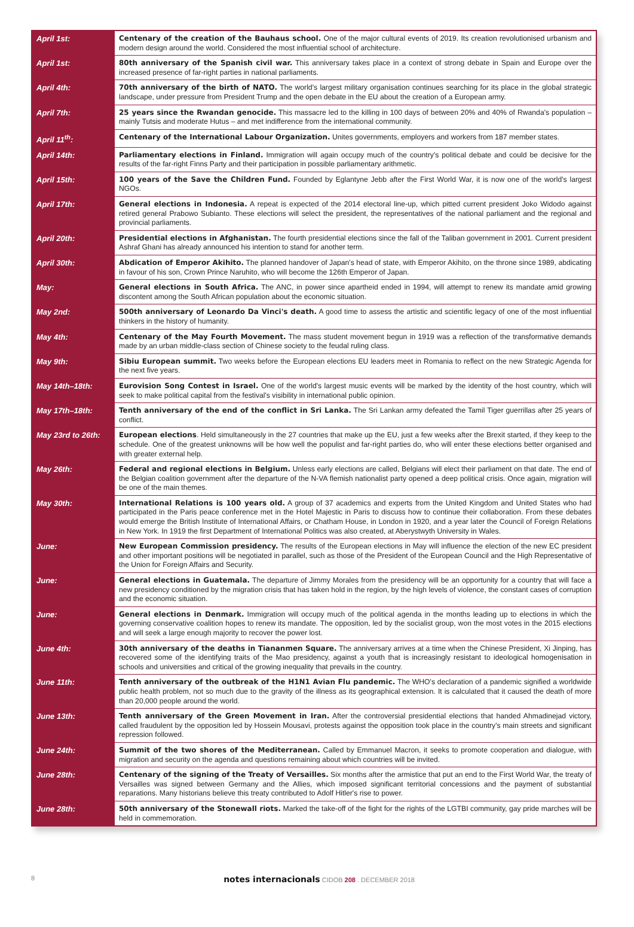| April 1st: | Centenary of the creation of the Bauhaus school. One of the major cultural events of 2019. Its creation revolutionised urbanism and modern design around the world. Considered the most influential school of architecture. |
| April 1st: | 80th anniversary of the Spanish civil war. This anniversary takes place in a context of strong debate in Spain and Europe over the increased presence of far-right parties in national parliaments. |
| April 4th: | 70th anniversary of the birth of NATO. The world's largest military organisation continues searching for its place in the global strategic landscape, under pressure from President Trump and the open debate in the EU about the creation of a European army. |
| April 7th: | 25 years since the Rwandan genocide. This massacre led to the killing in 100 days of between 20% and 40% of Rwanda's population – mainly Tutsis and moderate Hutus – and met indifference from the international community. |
| April 11<sup>th</sup>: | Centenary of the International Labour Organization. Unites governments, employers and workers from 187 member states. |
| April 14th: | Parliamentary elections in Finland. Immigration will again occupy much of the country's political debate and could be decisive for the results of the far-right Finns Party and their participation in possible parliamentary arithmetic. |
| April 15th: | 100 years of the Save the Children Fund. Founded by Eglantyne Jebb after the First World War, it is now one of the world's largest NGOs. |
| April 17th: | General elections in Indonesia. A repeat is expected of the 2014 electoral line-up, which pitted current president Joko Widodo against retired general Prabowo Subianto. These elections will select the president, the representatives of the national parliament and the regional and provincial parliaments. |
| April 20th: | Presidential elections in Afghanistan. The fourth presidential elections since the fall of the Taliban government in 2001. Current president Ashraf Ghani has already announced his intention to stand for another term. |
| April 30th: | Abdication of Emperor Akihito. The planned handover of Japan's head of state, with Emperor Akihito, on the throne since 1989, abdicating in favour of his son, Crown Prince Naruhito, who will become the 126th Emperor of Japan. |
| May: | General elections in South Africa. The ANC, in power since apartheid ended in 1994, will attempt to renew its mandate amid growing discontent among the South African population about the economic situation. |
| May 2nd: | 500th anniversary of Leonardo Da Vinci's death. A good time to assess the artistic and scientific legacy of one of the most influential thinkers in the history of humanity. |
| May 4th: | Centenary of the May Fourth Movement. The mass student movement begun in 1919 was a reflection of the transformative demands made by an urban middle-class section of Chinese society to the feudal ruling class. |
| May 9th: | Sibiu European summit. Two weeks before the European elections EU leaders meet in Romania to reflect on the new Strategic Agenda for the next five years. |
| May 14th–18th: | Eurovision Song Contest in Israel. One of the world's largest music events will be marked by the identity of the host country, which will seek to make political capital from the festival's visibility in international public opinion. |
| May 17th–18th: | Tenth anniversary of the end of the conflict in Sri Lanka. The Sri Lankan army defeated the Tamil Tiger guerrillas after 25 years of conflict. |
| May 23rd to 26th: | European elections . Held simultaneously in the 27 countries that make up the EU, just a few weeks after the Brexit started, if they keep to the schedule. One of the greatest unknowns will be how well the populist and far-right parties do, who will enter these elections better organised and with greater external help. |
| May 26th: | Federal and regional elections in Belgium. Unless early elections are called, Belgians will elect their parliament on that date. The end of the Belgian coalition government after the departure of the N-VA flemish nationalist party opened a deep political crisis. Once again, migration will be one of the main themes. |
| May 30th: | International Relations is 100 years old. A group of 37 academics and experts from the United Kingdom and United States who had participated in the Paris peace conference met in the Hotel Majestic in Paris to discuss how to continue their collaboration. From these debates would emerge the British Institute of International Affairs, or Chatham House, in London in 1920, and a year later the Council of Foreign Relations in New York. In 1919 the first Department of International Politics was also created, at Aberystwyth University in Wales. |
| June: | New European Commission presidency. The results of the European elections in May will influence the election of the new EC president and other important positions will be negotiated in parallel, such as those of the President of the European Council and the High Representative of the Union for Foreign Affairs and Security. |
| June: | General elections in Guatemala. The departure of Jimmy Morales from the presidency will be an opportunity for a country that will face a new presidency conditioned by the migration crisis that has taken hold in the region, by the high levels of violence, the constant cases of corruption and the economic situation. |
| June: | General elections in Denmark. Immigration will occupy much of the political agenda in the months leading up to elections in which the governing conservative coalition hopes to renew its mandate. The opposition, led by the socialist group, won the most votes in the 2015 elections and will seek a large enough majority to recover the power lost. |
| June 4th: | 30th anniversary of the deaths in Tiananmen Square. The anniversary arrives at a time when the Chinese President, Xi Jinping, has recovered some of the identifying traits of the Mao presidency, against a youth that is increasingly resistant to ideological homogenisation in schools and universities and critical of the growing inequality that prevails in the country. |
| June 11th: | Tenth anniversary of the outbreak of the H1N1 Avian Flu pandemic. The WHO's declaration of a pandemic signified a worldwide public health problem, not so much due to the gravity of the illness as its geographical extension. It is calculated that it caused the death of more than 20,000 people around the world. |
| June 13th: | Tenth anniversary of the Green Movement in Iran. After the controversial presidential elections that handed Ahmadinejad victory, called fraudulent by the opposition led by Hossein Mousavi, protests against the opposition took place in the country's main streets and significant repression followed. |
| June 24th: | Summit of the two shores of the Mediterranean. Called by Emmanuel Macron, it seeks to promote cooperation and dialogue, with migration and security on the agenda and questions remaining about which countries will be invited. |
| June 28th: | Centenary of the signing of the Treaty of Versailles. Six months after the armistice that put an end to the First World War, the treaty of Versailles was signed between Germany and the Allies, which imposed significant territorial concessions and the payment of substantial reparations. Many historians believe this treaty contributed to Adolf Hitler's rise to power. |
| June 28th: | 50th anniversary of the Stonewall riots. Marked the take-off of the fight for the rights of the LGTBI community, gay pride marches will be held in commemoration. |
8 notes internacionals CIDOB 208 . DECEMBER 2018